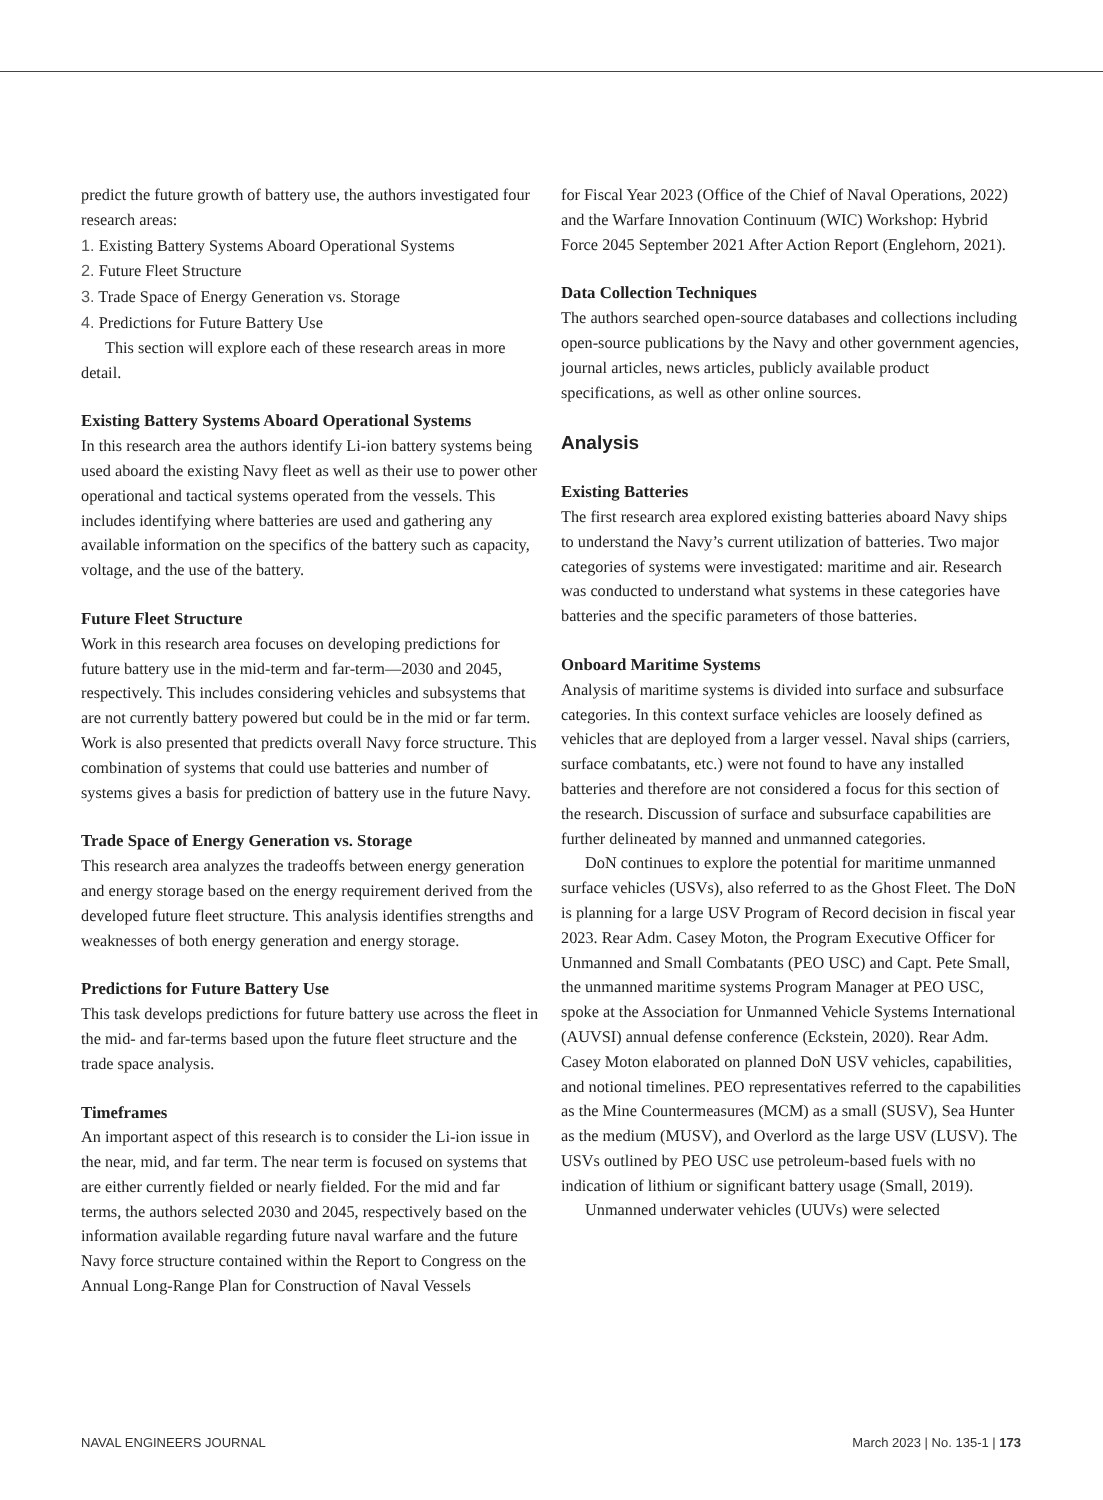predict the future growth of battery use, the authors investigated four research areas:
1. Existing Battery Systems Aboard Operational Systems
2. Future Fleet Structure
3. Trade Space of Energy Generation vs. Storage
4. Predictions for Future Battery Use
This section will explore each of these research areas in more detail.
Existing Battery Systems Aboard Operational Systems
In this research area the authors identify Li-ion battery systems being used aboard the existing Navy fleet as well as their use to power other operational and tactical systems operated from the vessels. This includes identifying where batteries are used and gathering any available information on the specifics of the battery such as capacity, voltage, and the use of the battery.
Future Fleet Structure
Work in this research area focuses on developing predictions for future battery use in the mid-term and far-term—2030 and 2045, respectively. This includes considering vehicles and subsystems that are not currently battery powered but could be in the mid or far term. Work is also presented that predicts overall Navy force structure. This combination of systems that could use batteries and number of systems gives a basis for prediction of battery use in the future Navy.
Trade Space of Energy Generation vs. Storage
This research area analyzes the tradeoffs between energy generation and energy storage based on the energy requirement derived from the developed future fleet structure. This analysis identifies strengths and weaknesses of both energy generation and energy storage.
Predictions for Future Battery Use
This task develops predictions for future battery use across the fleet in the mid- and far-terms based upon the future fleet structure and the trade space analysis.
Timeframes
An important aspect of this research is to consider the Li-ion issue in the near, mid, and far term. The near term is focused on systems that are either currently fielded or nearly fielded. For the mid and far terms, the authors selected 2030 and 2045, respectively based on the information available regarding future naval warfare and the future Navy force structure contained within the Report to Congress on the Annual Long-Range Plan for Construction of Naval Vessels
for Fiscal Year 2023 (Office of the Chief of Naval Operations, 2022) and the Warfare Innovation Continuum (WIC) Workshop: Hybrid Force 2045 September 2021 After Action Report (Englehorn, 2021).
Data Collection Techniques
The authors searched open-source databases and collections including open-source publications by the Navy and other government agencies, journal articles, news articles, publicly available product specifications, as well as other online sources.
Analysis
Existing Batteries
The first research area explored existing batteries aboard Navy ships to understand the Navy’s current utilization of batteries. Two major categories of systems were investigated: maritime and air. Research was conducted to understand what systems in these categories have batteries and the specific parameters of those batteries.
Onboard Maritime Systems
Analysis of maritime systems is divided into surface and subsurface categories. In this context surface vehicles are loosely defined as vehicles that are deployed from a larger vessel. Naval ships (carriers, surface combatants, etc.) were not found to have any installed batteries and therefore are not considered a focus for this section of the research. Discussion of surface and subsurface capabilities are further delineated by manned and unmanned categories.
DoN continues to explore the potential for maritime unmanned surface vehicles (USVs), also referred to as the Ghost Fleet. The DoN is planning for a large USV Program of Record decision in fiscal year 2023. Rear Adm. Casey Moton, the Program Executive Officer for Unmanned and Small Combatants (PEO USC) and Capt. Pete Small, the unmanned maritime systems Program Manager at PEO USC, spoke at the Association for Unmanned Vehicle Systems International (AUVSI) annual defense conference (Eckstein, 2020). Rear Adm. Casey Moton elaborated on planned DoN USV vehicles, capabilities, and notional timelines. PEO representatives referred to the capabilities as the Mine Countermeasures (MCM) as a small (SUSV), Sea Hunter as the medium (MUSV), and Overlord as the large USV (LUSV). The USVs outlined by PEO USC use petroleum-based fuels with no indication of lithium or significant battery usage (Small, 2019).
Unmanned underwater vehicles (UUVs) were selected
NAVAL ENGINEERS JOURNAL March 2023 | No. 135-1 | 173